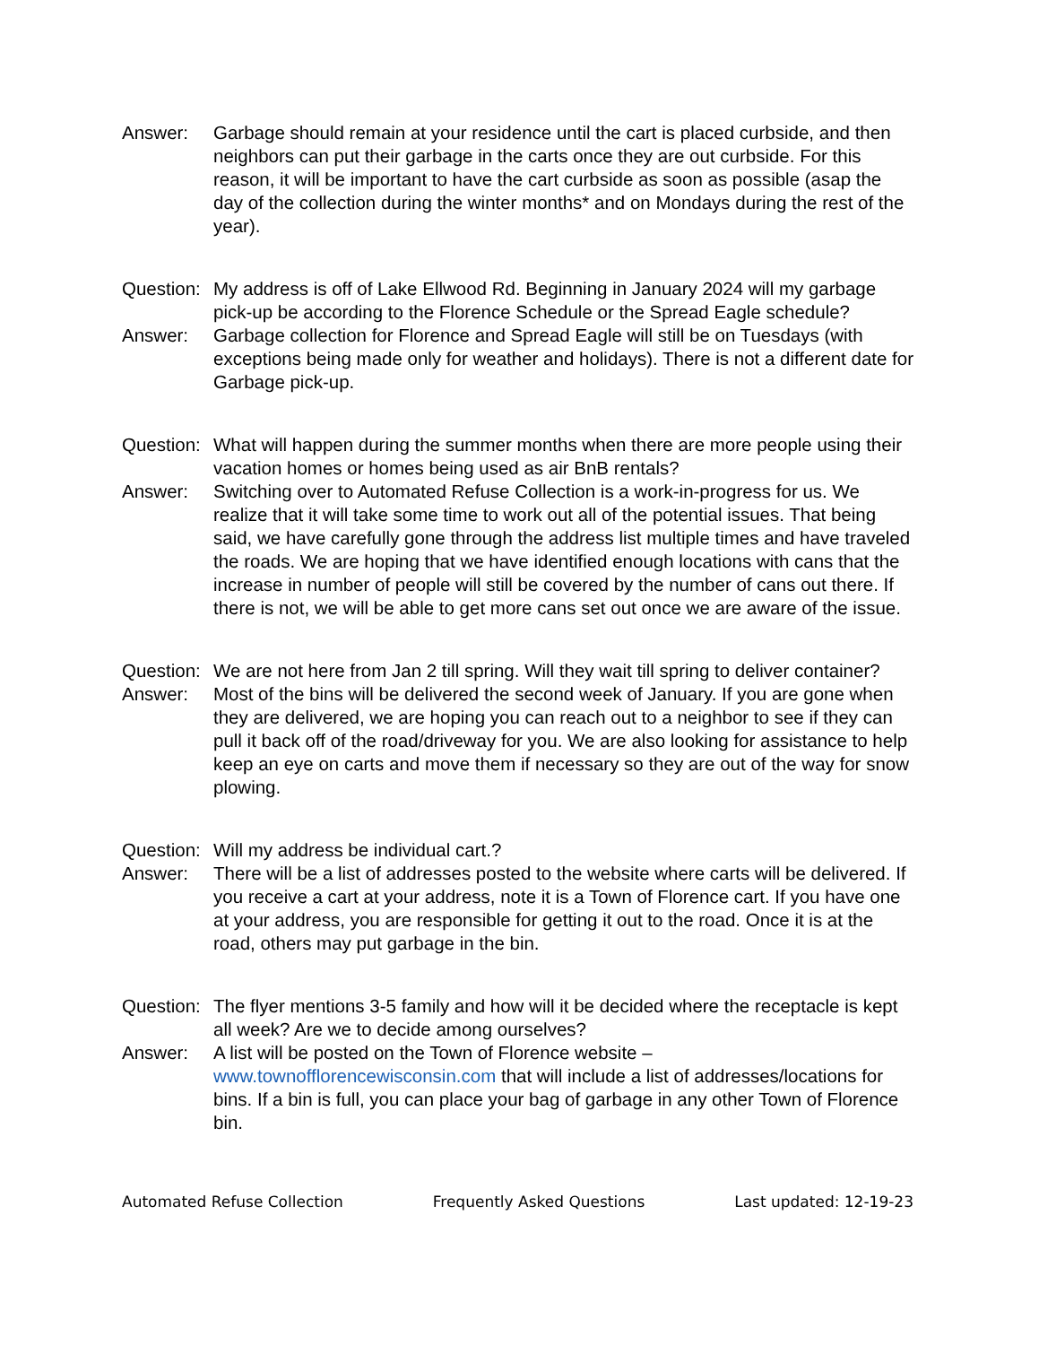Answer: Garbage should remain at your residence until the cart is placed curbside, and then neighbors can put their garbage in the carts once they are out curbside. For this reason, it will be important to have the cart curbside as soon as possible (asap the day of the collection during the winter months* and on Mondays during the rest of the year).
Question:
My address is off of Lake Ellwood Rd. Beginning in January 2024 will my garbage pick-up be according to the Florence Schedule or the Spread Eagle schedule?
Answer: Garbage collection for Florence and Spread Eagle will still be on Tuesdays (with exceptions being made only for weather and holidays). There is not a different date for Garbage pick-up.
Question:
What will happen during the summer months when there are more people using their vacation homes or homes being used as air BnB rentals?
Answer: Switching over to Automated Refuse Collection is a work-in-progress for us. We realize that it will take some time to work out all of the potential issues. That being said, we have carefully gone through the address list multiple times and have traveled the roads. We are hoping that we have identified enough locations with cans that the increase in number of people will still be covered by the number of cans out there. If there is not, we will be able to get more cans set out once we are aware of the issue.
Question:
We are not here from Jan 2 till spring. Will they wait till spring to deliver container?
Answer: Most of the bins will be delivered the second week of January. If you are gone when they are delivered, we are hoping you can reach out to a neighbor to see if they can pull it back off of the road/driveway for you. We are also looking for assistance to help keep an eye on carts and move them if necessary so they are out of the way for snow plowing.
Question:
Will my address be individual cart.?
Answer: There will be a list of addresses posted to the website where carts will be delivered. If you receive a cart at your address, note it is a Town of Florence cart. If you have one at your address, you are responsible for getting it out to the road. Once it is at the road, others may put garbage in the bin.
Question:
The flyer mentions 3-5 family and how will it be decided where the receptacle is kept all week? Are we to decide among ourselves?
Answer: A list will be posted on the Town of Florence website – www.townofflorencewisconsin.com that will include a list of addresses/locations for bins. If a bin is full, you can place your bag of garbage in any other Town of Florence bin.
Automated Refuse Collection Frequently Asked Questions Last updated: 12-19-23